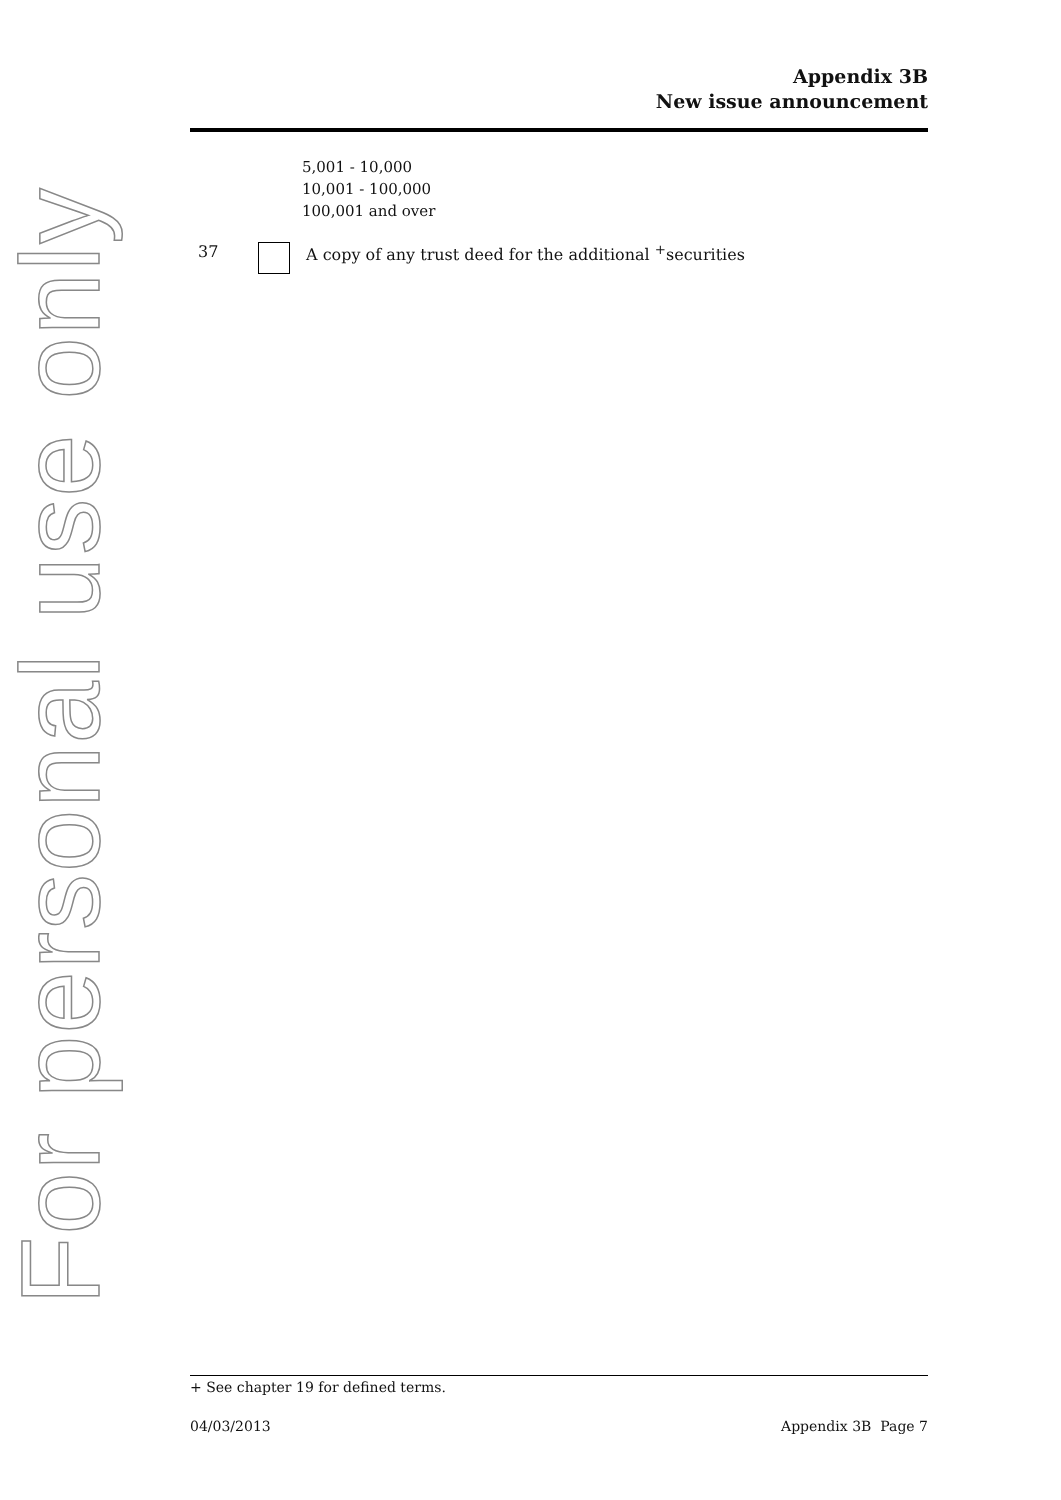For personal use only
Appendix 3B
New issue announcement
5,001 - 10,000
10,001 - 100,000
100,001 and over
37 A copy of any trust deed for the additional <sup>+</sup>securities
+ See chapter 19 for defined terms.
04/03/2013 Appendix 3B Page 7